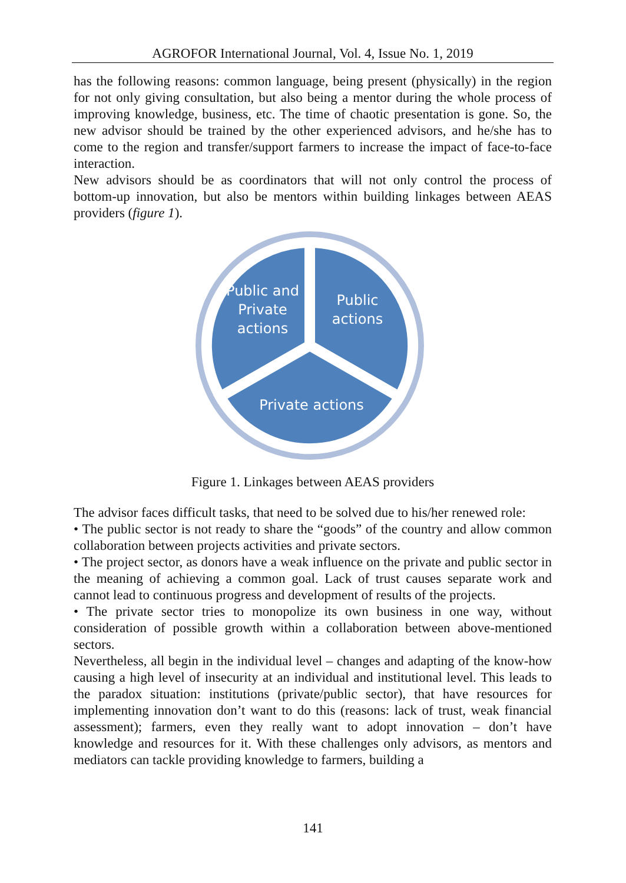AGROFOR International Journal, Vol. 4, Issue No. 1, 2019
has the following reasons: common language, being present (physically) in the region for not only giving consultation, but also being a mentor during the whole process of improving knowledge, business, etc. The time of chaotic presentation is gone. So, the new advisor should be trained by the other experienced advisors, and he/she has to come to the region and transfer/support farmers to increase the impact of face-to-face interaction.
New advisors should be as coordinators that will not only control the process of bottom-up innovation, but also be mentors within building linkages between AEAS providers (figure 1).
Public and
Private
actions
Public
actions
Private actions
Figure 1. Linkages between AEAS providers
The advisor faces difficult tasks, that need to be solved due to his/her renewed role:
• The public sector is not ready to share the “goods” of the country and allow common collaboration between projects activities and private sectors.
• The project sector, as donors have a weak influence on the private and public sector in the meaning of achieving a common goal. Lack of trust causes separate work and cannot lead to continuous progress and development of results of the projects.
• The private sector tries to monopolize its own business in one way, without consideration of possible growth within a collaboration between above-mentioned sectors.
Nevertheless, all begin in the individual level – changes and adapting of the know-how causing a high level of insecurity at an individual and institutional level. This leads to the paradox situation: institutions (private/public sector), that have resources for implementing innovation don’t want to do this (reasons: lack of trust, weak financial assessment); farmers, even they really want to adopt innovation – don’t have knowledge and resources for it. With these challenges only advisors, as mentors and mediators can tackle providing knowledge to farmers, building a
141